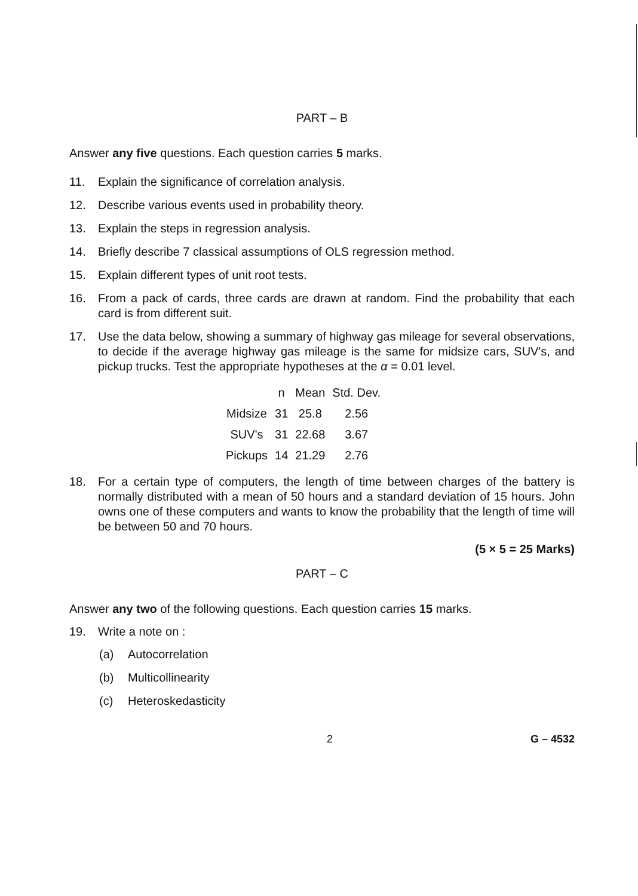PART – B
Answer any five questions. Each question carries 5 marks.
11. Explain the significance of correlation analysis.
12. Describe various events used in probability theory.
13. Explain the steps in regression analysis.
14. Briefly describe 7 classical assumptions of OLS regression method.
15. Explain different types of unit root tests.
16. From a pack of cards, three cards are drawn at random. Find the probability that each card is from different suit.
17. Use the data below, showing a summary of highway gas mileage for several observations, to decide if the average highway gas mileage is the same for midsize cars, SUV's, and pickup trucks. Test the appropriate hypotheses at the α = 0.01 level.
| | n | Mean | Std. Dev. |
| --- | --- | --- | --- |
| Midsize | 31 | 25.8 | 2.56 |
| SUV's | 31 | 22.68 | 3.67 |
| Pickups | 14 | 21.29 | 2.76 |
18. For a certain type of computers, the length of time between charges of the battery is normally distributed with a mean of 50 hours and a standard deviation of 15 hours. John owns one of these computers and wants to know the probability that the length of time will be between 50 and 70 hours.
(5 × 5 = 25 Marks)
PART – C
Answer any two of the following questions. Each question carries 15 marks.
19. Write a note on :
(a) Autocorrelation
(b) Multicollinearity
(c) Heteroskedasticity
2 G – 4532